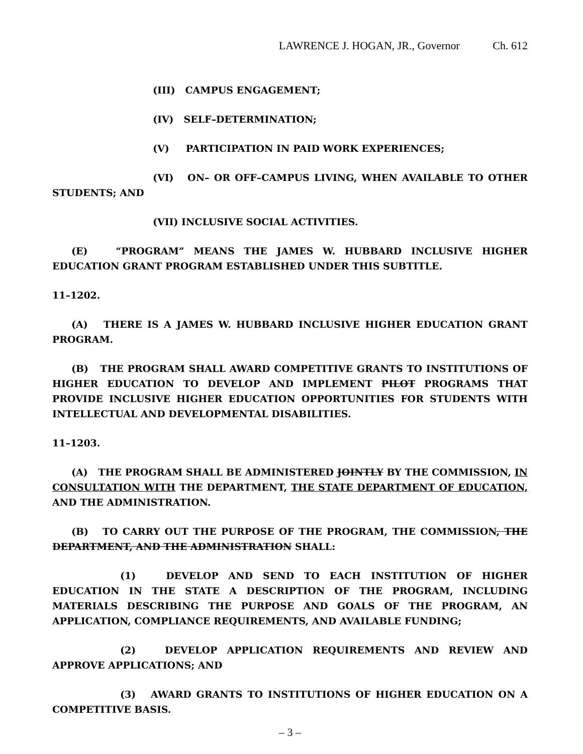LAWRENCE J. HOGAN, JR., Governor Ch. 612
(III) CAMPUS ENGAGEMENT;
(IV) SELF–DETERMINATION;
(V) PARTICIPATION IN PAID WORK EXPERIENCES;
(VI) ON– OR OFF–CAMPUS LIVING, WHEN AVAILABLE TO OTHER STUDENTS; AND
(VII) INCLUSIVE SOCIAL ACTIVITIES.
(E) “PROGRAM” MEANS THE JAMES W. HUBBARD INCLUSIVE HIGHER EDUCATION GRANT PROGRAM ESTABLISHED UNDER THIS SUBTITLE.
11–1202.
(A) THERE IS A JAMES W. HUBBARD INCLUSIVE HIGHER EDUCATION GRANT PROGRAM.
(B) THE PROGRAM SHALL AWARD COMPETITIVE GRANTS TO INSTITUTIONS OF HIGHER EDUCATION TO DEVELOP AND IMPLEMENT PILOT PROGRAMS THAT PROVIDE INCLUSIVE HIGHER EDUCATION OPPORTUNITIES FOR STUDENTS WITH INTELLECTUAL AND DEVELOPMENTAL DISABILITIES.
11–1203.
(A) THE PROGRAM SHALL BE ADMINISTERED JOINTLY BY THE COMMISSION, IN CONSULTATION WITH THE DEPARTMENT, THE STATE DEPARTMENT OF EDUCATION, AND THE ADMINISTRATION.
(B) TO CARRY OUT THE PURPOSE OF THE PROGRAM, THE COMMISSION, THE DEPARTMENT, AND THE ADMINISTRATION SHALL:
(1) DEVELOP AND SEND TO EACH INSTITUTION OF HIGHER EDUCATION IN THE STATE A DESCRIPTION OF THE PROGRAM, INCLUDING MATERIALS DESCRIBING THE PURPOSE AND GOALS OF THE PROGRAM, AN APPLICATION, COMPLIANCE REQUIREMENTS, AND AVAILABLE FUNDING;
(2) DEVELOP APPLICATION REQUIREMENTS AND REVIEW AND APPROVE APPLICATIONS; AND
(3) AWARD GRANTS TO INSTITUTIONS OF HIGHER EDUCATION ON A COMPETITIVE BASIS.
– 3 –